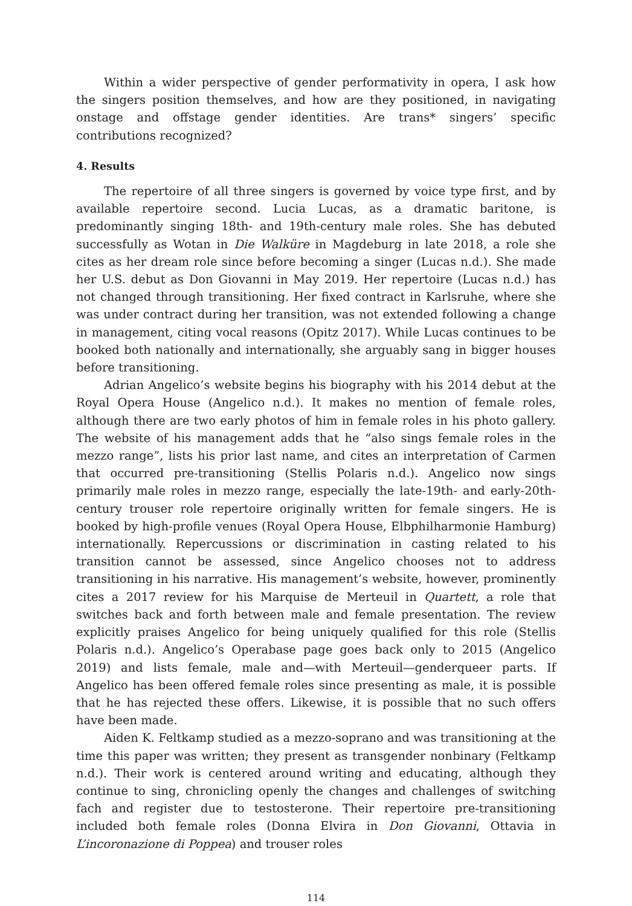Within a wider perspective of gender performativity in opera, I ask how the singers position themselves, and how are they positioned, in navigating onstage and offstage gender identities. Are trans* singers’ specific contributions recognized?
4. Results
The repertoire of all three singers is governed by voice type first, and by available repertoire second. Lucia Lucas, as a dramatic baritone, is predominantly singing 18th- and 19th-century male roles. She has debuted successfully as Wotan in Die Walküre in Magdeburg in late 2018, a role she cites as her dream role since before becoming a singer (Lucas n.d.). She made her U.S. debut as Don Giovanni in May 2019. Her repertoire (Lucas n.d.) has not changed through transitioning. Her fixed contract in Karlsruhe, where she was under contract during her transition, was not extended following a change in management, citing vocal reasons (Opitz 2017). While Lucas continues to be booked both nationally and internationally, she arguably sang in bigger houses before transitioning.
Adrian Angelico’s website begins his biography with his 2014 debut at the Royal Opera House (Angelico n.d.). It makes no mention of female roles, although there are two early photos of him in female roles in his photo gallery. The website of his management adds that he “also sings female roles in the mezzo range”, lists his prior last name, and cites an interpretation of Carmen that occurred pre-transitioning (Stellis Polaris n.d.). Angelico now sings primarily male roles in mezzo range, especially the late-19th- and early-20th-century trouser role repertoire originally written for female singers. He is booked by high-profile venues (Royal Opera House, Elbphilharmonie Hamburg) internationally. Repercussions or discrimination in casting related to his transition cannot be assessed, since Angelico chooses not to address transitioning in his narrative. His management’s website, however, prominently cites a 2017 review for his Marquise de Merteuil in Quartett, a role that switches back and forth between male and female presentation. The review explicitly praises Angelico for being uniquely qualified for this role (Stellis Polaris n.d.). Angelico’s Operabase page goes back only to 2015 (Angelico 2019) and lists female, male and—with Merteuil—genderqueer parts. If Angelico has been offered female roles since presenting as male, it is possible that he has rejected these offers. Likewise, it is possible that no such offers have been made.
Aiden K. Feltkamp studied as a mezzo-soprano and was transitioning at the time this paper was written; they present as transgender nonbinary (Feltkamp n.d.). Their work is centered around writing and educating, although they continue to sing, chronicling openly the changes and challenges of switching fach and register due to testosterone. Their repertoire pre-transitioning included both female roles (Donna Elvira in Don Giovanni, Ottavia in L’incoronazione di Poppea) and trouser roles
114